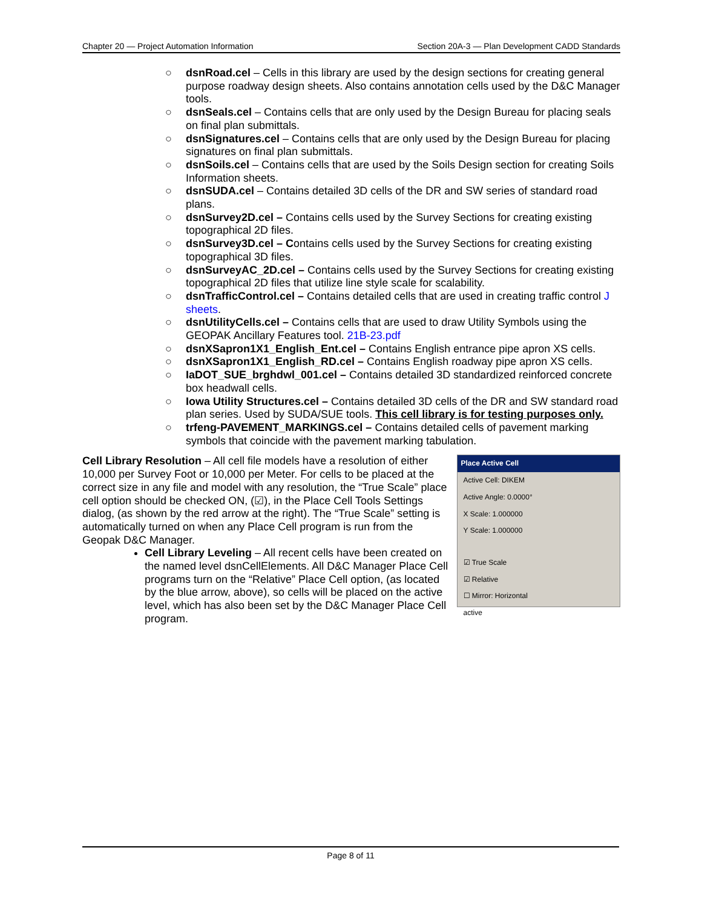Chapter 20 — Project Automation Information Section 20A-3 — Plan Development CADD Standards
○ dsnRoad.cel – Cells in this library are used by the design sections for creating general purpose roadway design sheets. Also contains annotation cells used by the D&C Manager tools.
○ dsnSeals.cel – Contains cells that are only used by the Design Bureau for placing seals on final plan submittals.
○ dsnSignatures.cel – Contains cells that are only used by the Design Bureau for placing signatures on final plan submittals.
○ dsnSoils.cel – Contains cells that are used by the Soils Design section for creating Soils Information sheets.
○ dsnSUDA.cel – Contains detailed 3D cells of the DR and SW series of standard road plans.
○ dsnSurvey2D.cel – Contains cells used by the Survey Sections for creating existing topographical 2D files.
○ dsnSurvey3D.cel – Contains cells used by the Survey Sections for creating existing topographical 3D files.
○ dsnSurveyAC_2D.cel – Contains cells used by the Survey Sections for creating existing topographical 2D files that utilize line style scale for scalability.
○ dsnTrafficControl.cel – Contains detailed cells that are used in creating traffic control J sheets.
○ dsnUtilityCells.cel – Contains cells that are used to draw Utility Symbols using the GEOPAK Ancillary Features tool. 21B-23.pdf
○ dsnXSapron1X1_English_Ent.cel – Contains English entrance pipe apron XS cells.
○ dsnXSapron1X1_English_RD.cel – Contains English roadway pipe apron XS cells.
○ IaDOT_SUE_brghdwl_001.cel – Contains detailed 3D standardized reinforced concrete box headwall cells.
○ Iowa Utility Structures.cel – Contains detailed 3D cells of the DR and SW standard road plan series. Used by SUDA/SUE tools. This cell library is for testing purposes only.
○ trfeng-PAVEMENT_MARKINGS.cel – Contains detailed cells of pavement marking symbols that coincide with the pavement marking tabulation.
Cell Library Resolution – All cell file models have a resolution of either 10,000 per Survey Foot or 10,000 per Meter. For cells to be placed at the correct size in any file and model with any resolution, the “True Scale” place cell option should be checked ON, (☑), in the Place Cell Tools Settings dialog, (as shown by the red arrow at the right). The “True Scale” setting is automatically turned on when any Place Cell program is run from the Geopak D&C Manager.
Cell Library Leveling – All recent cells have been created on the named level dsnCellElements. All D&C Manager Place Cell programs turn on the “Relative” Place Cell option, (as located by the blue arrow, above), so cells will be placed on the active level, which has also been set by the D&C Manager Place Cell program.
Place Active Cell
Active Cell: DIKEM
Active Angle: 0.0000°
X Scale: 1.000000
Y Scale: 1.000000
☑ True Scale
☑ Relative
☐ Mirror: Horizontal
active
Page 8 of 11